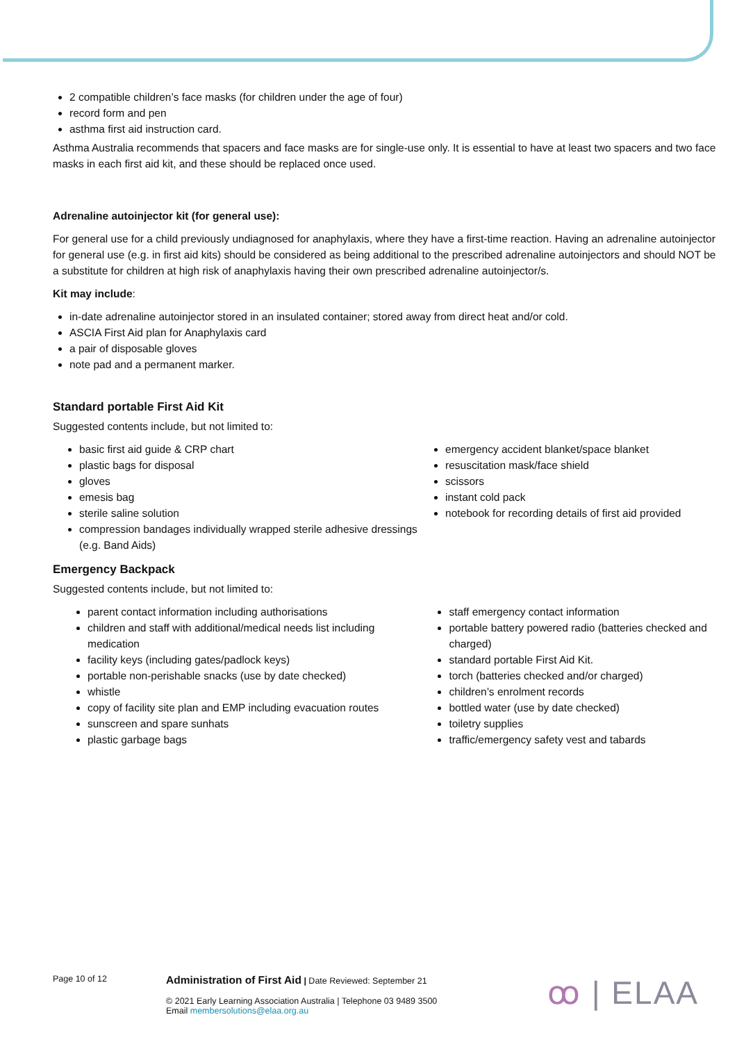2 compatible children’s face masks (for children under the age of four)
record form and pen
asthma first aid instruction card.
Asthma Australia recommends that spacers and face masks are for single-use only. It is essential to have at least two spacers and two face masks in each first aid kit, and these should be replaced once used.
Adrenaline autoinjector kit (for general use):
For general use for a child previously undiagnosed for anaphylaxis, where they have a first-time reaction. Having an adrenaline autoinjector for general use (e.g. in first aid kits) should be considered as being additional to the prescribed adrenaline autoinjectors and should NOT be a substitute for children at high risk of anaphylaxis having their own prescribed adrenaline autoinjector/s.
Kit may include:
in-date adrenaline autoinjector stored in an insulated container; stored away from direct heat and/or cold.
ASCIA First Aid plan for Anaphylaxis card
a pair of disposable gloves
note pad and a permanent marker.
Standard portable First Aid Kit
Suggested contents include, but not limited to:
basic first aid guide & CRP chart
plastic bags for disposal
gloves
emesis bag
sterile saline solution
compression bandages individually wrapped sterile adhesive dressings (e.g. Band Aids)
emergency accident blanket/space blanket
resuscitation mask/face shield
scissors
instant cold pack
notebook for recording details of first aid provided
Emergency Backpack
Suggested contents include, but not limited to:
parent contact information including authorisations
children and staff with additional/medical needs list including medication
facility keys (including gates/padlock keys)
portable non-perishable snacks (use by date checked)
whistle
copy of facility site plan and EMP including evacuation routes
sunscreen and spare sunhats
plastic garbage bags
staff emergency contact information
portable battery powered radio (batteries checked and charged)
standard portable First Aid Kit.
torch (batteries checked and/or charged)
children’s enrolment records
bottled water (use by date checked)
toiletry supplies
traffic/emergency safety vest and tabards
Page 10 of 12
Administration of First Aid | Date Reviewed: September 21
© 2021 Early Learning Association Australia | Telephone 03 9489 3500
Email membersolutions@elaa.org.au
ꝏ | ELAA